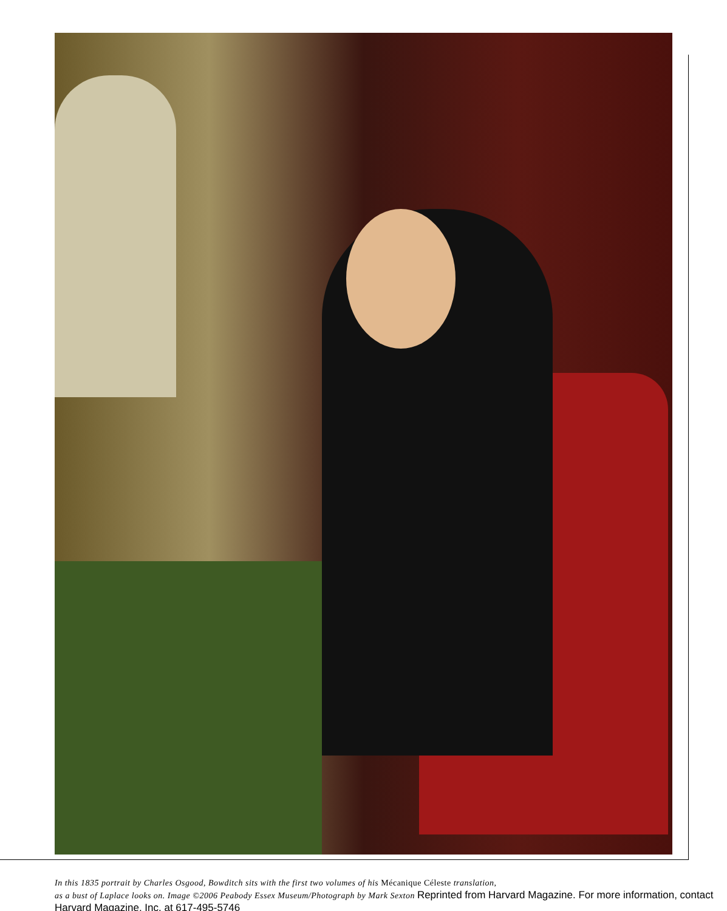In this 1835 portrait by Charles Osgood, Bowditch sits with the first two volumes of his Mécanique Céleste translation,
as a bust of Laplace looks on. Image ©2006 Peabody Essex Museum/Photograph by Mark Sexton Reprinted from Harvard Magazine. For more information, contact Harvard Magazine, Inc. at 617-495-5746